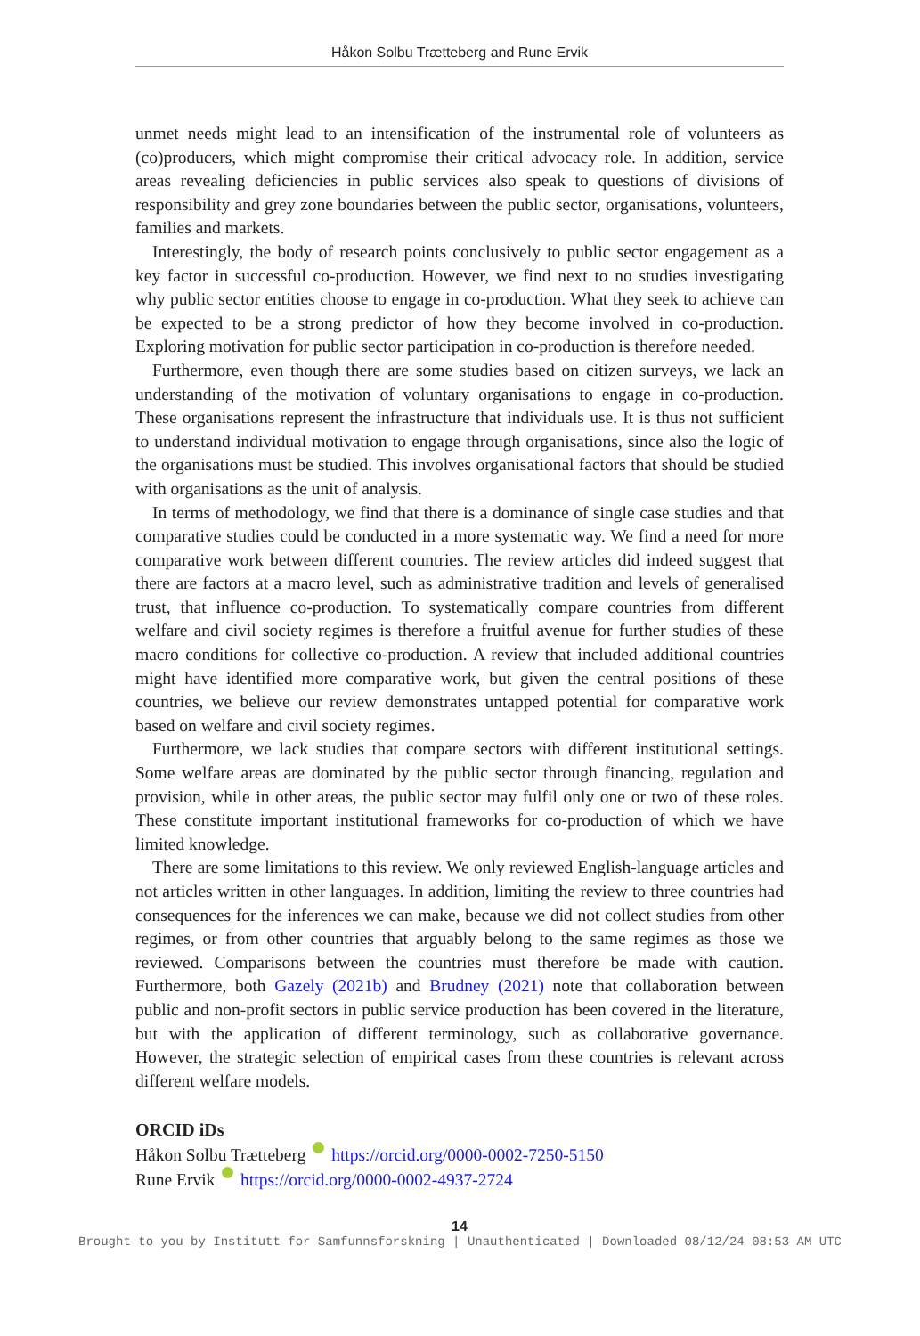Håkon Solbu Trætteberg and Rune Ervik
unmet needs might lead to an intensification of the instrumental role of volunteers as (co)producers, which might compromise their critical advocacy role. In addition, service areas revealing deficiencies in public services also speak to questions of divisions of responsibility and grey zone boundaries between the public sector, organisations, volunteers, families and markets.
Interestingly, the body of research points conclusively to public sector engagement as a key factor in successful co-production. However, we find next to no studies investigating why public sector entities choose to engage in co-production. What they seek to achieve can be expected to be a strong predictor of how they become involved in co-production. Exploring motivation for public sector participation in co-production is therefore needed.
Furthermore, even though there are some studies based on citizen surveys, we lack an understanding of the motivation of voluntary organisations to engage in co-production. These organisations represent the infrastructure that individuals use. It is thus not sufficient to understand individual motivation to engage through organisations, since also the logic of the organisations must be studied. This involves organisational factors that should be studied with organisations as the unit of analysis.
In terms of methodology, we find that there is a dominance of single case studies and that comparative studies could be conducted in a more systematic way. We find a need for more comparative work between different countries. The review articles did indeed suggest that there are factors at a macro level, such as administrative tradition and levels of generalised trust, that influence co-production. To systematically compare countries from different welfare and civil society regimes is therefore a fruitful avenue for further studies of these macro conditions for collective co-production. A review that included additional countries might have identified more comparative work, but given the central positions of these countries, we believe our review demonstrates untapped potential for comparative work based on welfare and civil society regimes.
Furthermore, we lack studies that compare sectors with different institutional settings. Some welfare areas are dominated by the public sector through financing, regulation and provision, while in other areas, the public sector may fulfil only one or two of these roles. These constitute important institutional frameworks for co-production of which we have limited knowledge.
There are some limitations to this review. We only reviewed English-language articles and not articles written in other languages. In addition, limiting the review to three countries had consequences for the inferences we can make, because we did not collect studies from other regimes, or from other countries that arguably belong to the same regimes as those we reviewed. Comparisons between the countries must therefore be made with caution. Furthermore, both Gazely (2021b) and Brudney (2021) note that collaboration between public and non-profit sectors in public service production has been covered in the literature, but with the application of different terminology, such as collaborative governance. However, the strategic selection of empirical cases from these countries is relevant across different welfare models.
ORCID iDs
Håkon Solbu Trætteberg https://orcid.org/0000-0002-7250-5150
Rune Ervik https://orcid.org/0000-0002-4937-2724
14
Brought to you by Institutt for Samfunnsforskning | Unauthenticated | Downloaded 08/12/24 08:53 AM UTC